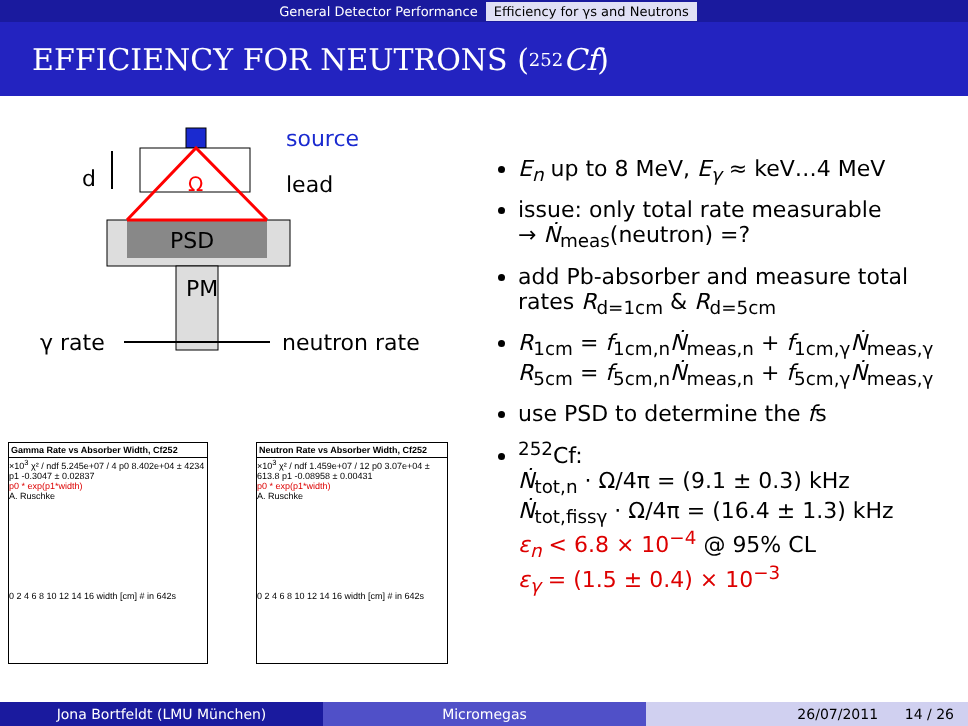General Detector Performance Efficiency for γs and Neutrons
EFFICIENCY FOR NEUTRONS (<sup>252</sup> Cf)
source
d Ω lead
PSD
PM
γ rate neutron rate
Gamma Rate vs Absorber Width, Cf252
×10<sup>3</sup> χ² / ndf 5.245e+07 / 4 p0 8.402e+04 ± 4234 p1 -0.3047 ± 0.02837
p0 * exp(p1*width)
A. Ruschke
0 2 4 6 8 10 12 14 16 width [cm] # in 642s
Neutron Rate vs Absorber Width, Cf252
×10<sup>3</sup> χ² / ndf 1.459e+07 / 12 p0 3.07e+04 ± 613.8 p1 -0.08958 ± 0.00431
p0 * exp(p1*width)
A. Ruschke
0 2 4 6 8 10 12 14 16 width [cm] # in 642s
E<sub>n</sub> up to 8 MeV, E<sub>γ</sub> ≈ keV…4 MeV
issue: only total rate measurable
→ Ṅ<sub>meas</sub>(neutron) =?
add Pb-absorber and measure total rates R<sub>d=1cm</sub> & R<sub>d=5cm</sub>
R<sub>1cm</sub> = f<sub>1cm,n</sub>Ṅ<sub>meas,n</sub> + f<sub>1cm,γ</sub>Ṅ<sub>meas,γ</sub>
R<sub>5cm</sub> = f<sub>5cm,n</sub>Ṅ<sub>meas,n</sub> + f<sub>5cm,γ</sub>Ṅ<sub>meas,γ</sub>
use PSD to determine the fs
<sup>252</sup>Cf:
Ṅ<sub>tot,n</sub> · Ω/4π = (9.1 ± 0.3) kHz
Ṅ<sub>tot,fissγ</sub> · Ω/4π = (16.4 ± 1.3) kHz
ε<sub>n</sub> < 6.8 × 10<sup>−4</sup> @ 95% CL
ε<sub>γ</sub> = (1.5 ± 0.4) × 10<sup>−3</sup>
Jona Bortfeldt (LMU München) Micromegas 26/07/2011 14 / 26